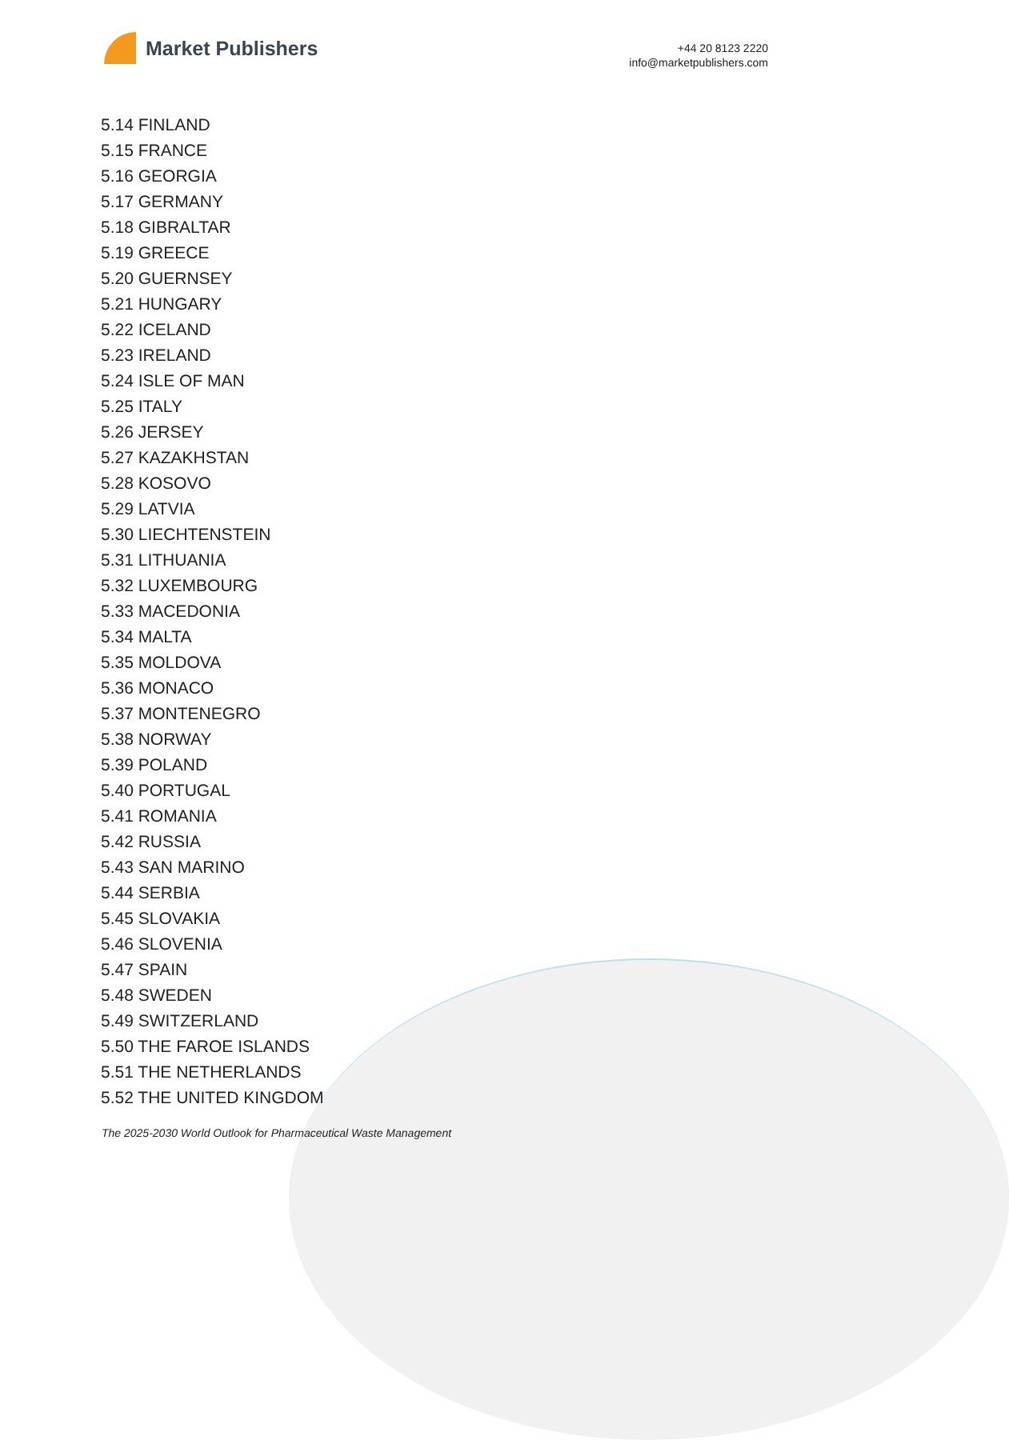Market Publishers
+44 20 8123 2220
info@marketpublishers.com
5.14 FINLAND
5.15 FRANCE
5.16 GEORGIA
5.17 GERMANY
5.18 GIBRALTAR
5.19 GREECE
5.20 GUERNSEY
5.21 HUNGARY
5.22 ICELAND
5.23 IRELAND
5.24 ISLE OF MAN
5.25 ITALY
5.26 JERSEY
5.27 KAZAKHSTAN
5.28 KOSOVO
5.29 LATVIA
5.30 LIECHTENSTEIN
5.31 LITHUANIA
5.32 LUXEMBOURG
5.33 MACEDONIA
5.34 MALTA
5.35 MOLDOVA
5.36 MONACO
5.37 MONTENEGRO
5.38 NORWAY
5.39 POLAND
5.40 PORTUGAL
5.41 ROMANIA
5.42 RUSSIA
5.43 SAN MARINO
5.44 SERBIA
5.45 SLOVAKIA
5.46 SLOVENIA
5.47 SPAIN
5.48 SWEDEN
5.49 SWITZERLAND
5.50 THE FAROE ISLANDS
5.51 THE NETHERLANDS
5.52 THE UNITED KINGDOM
The 2025-2030 World Outlook for Pharmaceutical Waste Management